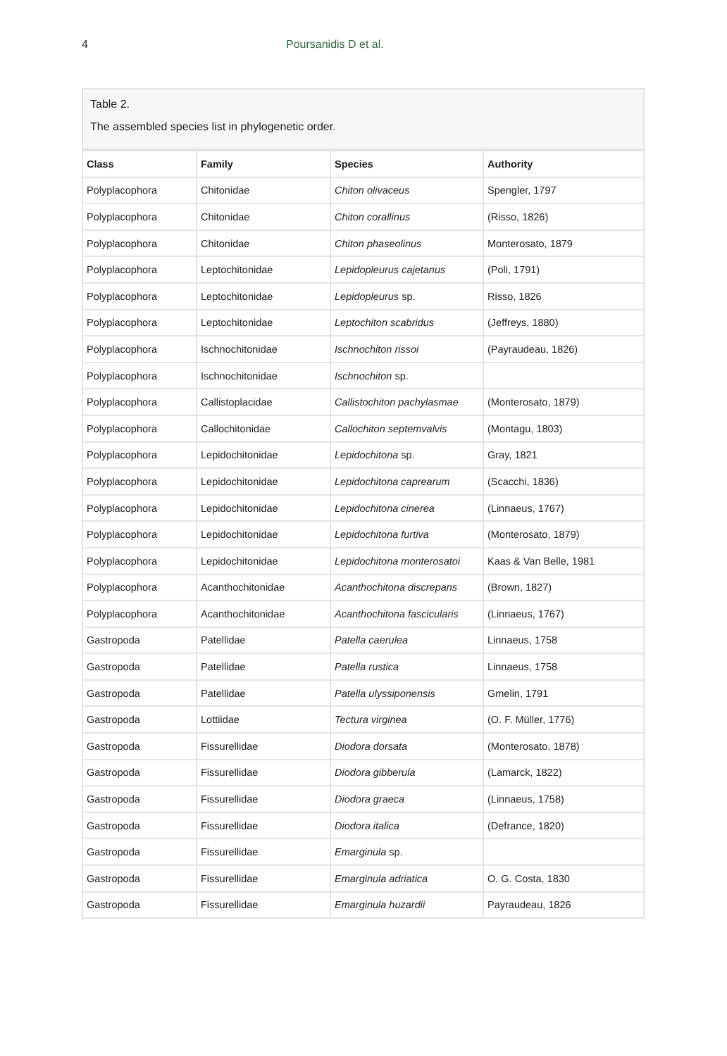4 Poursanidis D et al.
Table 2.
The assembled species list in phylogenetic order.
| Class | Family | Species | Authority |
| --- | --- | --- | --- |
| Polyplacophora | Chitonidae | Chiton olivaceus | Spengler, 1797 |
| Polyplacophora | Chitonidae | Chiton corallinus | (Risso, 1826) |
| Polyplacophora | Chitonidae | Chiton phaseolinus | Monterosato, 1879 |
| Polyplacophora | Leptochitonidae | Lepidopleurus cajetanus | (Poli, 1791) |
| Polyplacophora | Leptochitonidae | Lepidopleurus sp. | Risso, 1826 |
| Polyplacophora | Leptochitonidae | Leptochiton scabridus | (Jeffreys, 1880) |
| Polyplacophora | Ischnochitonidae | Ischnochiton rissoi | (Payraudeau, 1826) |
| Polyplacophora | Ischnochitonidae | Ischnochiton sp. | |
| Polyplacophora | Callistoplacidae | Callistochiton pachylasmae | (Monterosato, 1879) |
| Polyplacophora | Callochitonidae | Callochiton septemvalvis | (Montagu, 1803) |
| Polyplacophora | Lepidochitonidae | Lepidochitona sp. | Gray, 1821 |
| Polyplacophora | Lepidochitonidae | Lepidochitona caprearum | (Scacchi, 1836) |
| Polyplacophora | Lepidochitonidae | Lepidochitona cinerea | (Linnaeus, 1767) |
| Polyplacophora | Lepidochitonidae | Lepidochitona furtiva | (Monterosato, 1879) |
| Polyplacophora | Lepidochitonidae | Lepidochitona monterosatoi | Kaas & Van Belle, 1981 |
| Polyplacophora | Acanthochitonidae | Acanthochitona discrepans | (Brown, 1827) |
| Polyplacophora | Acanthochitonidae | Acanthochitona fascicularis | (Linnaeus, 1767) |
| Gastropoda | Patellidae | Patella caerulea | Linnaeus, 1758 |
| Gastropoda | Patellidae | Patella rustica | Linnaeus, 1758 |
| Gastropoda | Patellidae | Patella ulyssiponensis | Gmelin, 1791 |
| Gastropoda | Lottiidae | Tectura virginea | (O. F. Müller, 1776) |
| Gastropoda | Fissurellidae | Diodora dorsata | (Monterosato, 1878) |
| Gastropoda | Fissurellidae | Diodora gibberula | (Lamarck, 1822) |
| Gastropoda | Fissurellidae | Diodora graeca | (Linnaeus, 1758) |
| Gastropoda | Fissurellidae | Diodora italica | (Defrance, 1820) |
| Gastropoda | Fissurellidae | Emarginula sp. | |
| Gastropoda | Fissurellidae | Emarginula adriatica | O. G. Costa, 1830 |
| Gastropoda | Fissurellidae | Emarginula huzardii | Payraudeau, 1826 |